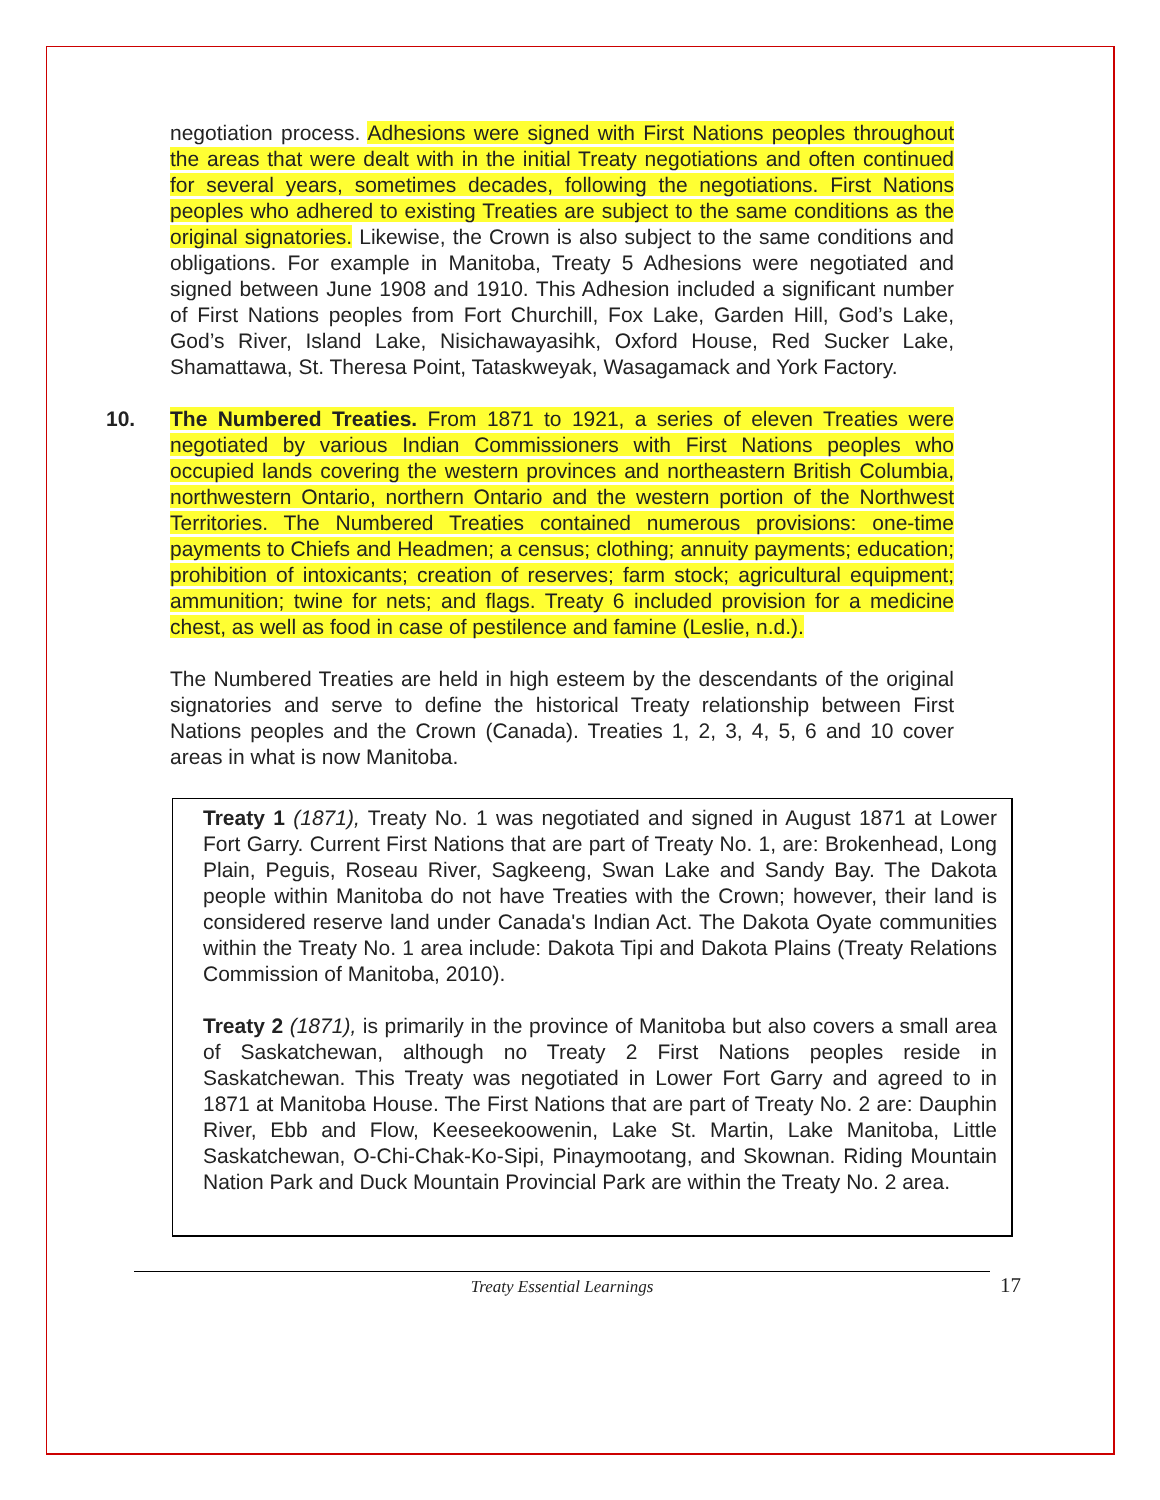negotiation process. Adhesions were signed with First Nations peoples throughout the areas that were dealt with in the initial Treaty negotiations and often continued for several years, sometimes decades, following the negotiations. First Nations peoples who adhered to existing Treaties are subject to the same conditions as the original signatories. Likewise, the Crown is also subject to the same conditions and obligations. For example in Manitoba, Treaty 5 Adhesions were negotiated and signed between June 1908 and 1910. This Adhesion included a significant number of First Nations peoples from Fort Churchill, Fox Lake, Garden Hill, God’s Lake, God’s River, Island Lake, Nisichawayasihk, Oxford House, Red Sucker Lake, Shamattawa, St. Theresa Point, Tataskweyak, Wasagamack and York Factory.
10. The Numbered Treaties. From 1871 to 1921, a series of eleven Treaties were negotiated by various Indian Commissioners with First Nations peoples who occupied lands covering the western provinces and northeastern British Columbia, northwestern Ontario, northern Ontario and the western portion of the Northwest Territories. The Numbered Treaties contained numerous provisions: one-time payments to Chiefs and Headmen; a census; clothing; annuity payments; education; prohibition of intoxicants; creation of reserves; farm stock; agricultural equipment; ammunition; twine for nets; and flags. Treaty 6 included provision for a medicine chest, as well as food in case of pestilence and famine (Leslie, n.d.).
The Numbered Treaties are held in high esteem by the descendants of the original signatories and serve to define the historical Treaty relationship between First Nations peoples and the Crown (Canada). Treaties 1, 2, 3, 4, 5, 6 and 10 cover areas in what is now Manitoba.
Treaty 1 (1871), Treaty No. 1 was negotiated and signed in August 1871 at Lower Fort Garry. Current First Nations that are part of Treaty No. 1, are: Brokenhead, Long Plain, Peguis, Roseau River, Sagkeeng, Swan Lake and Sandy Bay. The Dakota people within Manitoba do not have Treaties with the Crown; however, their land is considered reserve land under Canada's Indian Act. The Dakota Oyate communities within the Treaty No. 1 area include: Dakota Tipi and Dakota Plains (Treaty Relations Commission of Manitoba, 2010).
Treaty 2 (1871), is primarily in the province of Manitoba but also covers a small area of Saskatchewan, although no Treaty 2 First Nations peoples reside in Saskatchewan. This Treaty was negotiated in Lower Fort Garry and agreed to in 1871 at Manitoba House. The First Nations that are part of Treaty No. 2 are: Dauphin River, Ebb and Flow, Keeseekoowenin, Lake St. Martin, Lake Manitoba, Little Saskatchewan, O-Chi-Chak-Ko-Sipi, Pinaymootang, and Skownan. Riding Mountain Nation Park and Duck Mountain Provincial Park are within the Treaty No. 2 area.
Treaty Essential Learnings 17